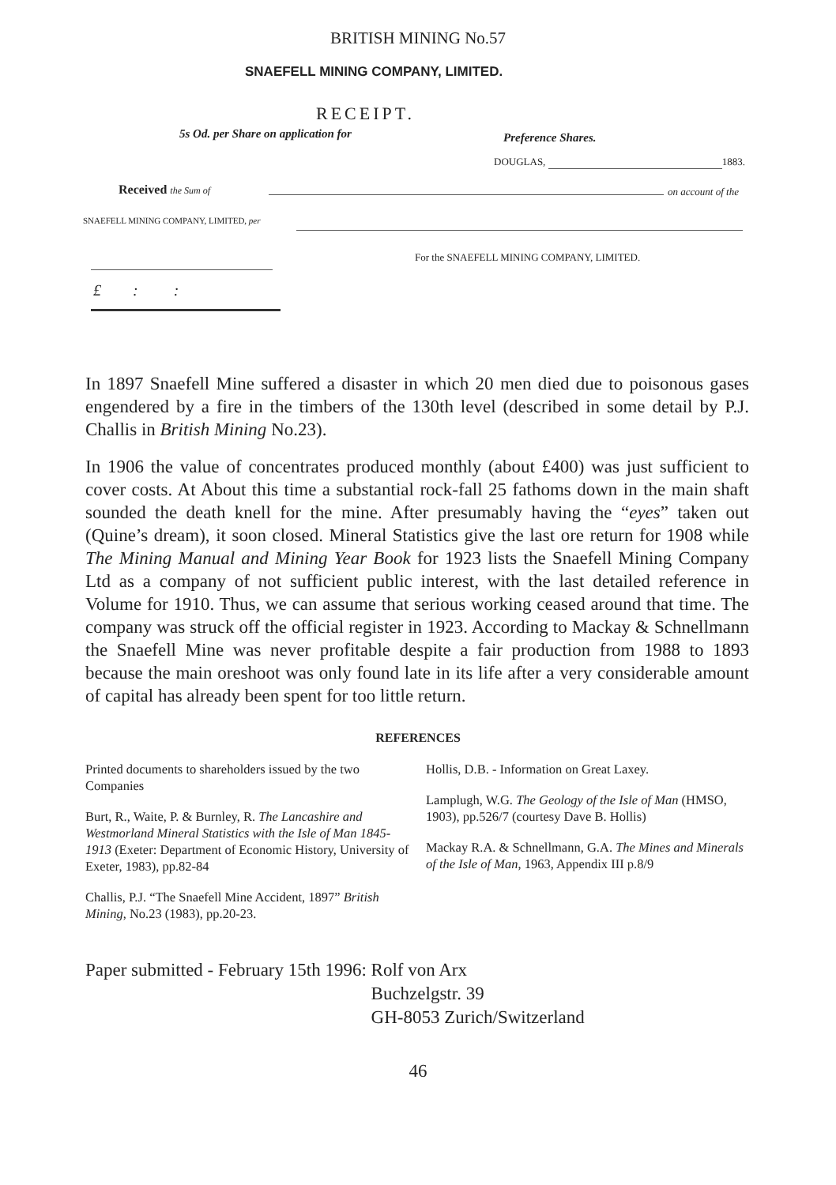BRITISH MINING No.57
SNAEFELL MINING COMPANY, LIMITED.
RECEIPT.
5s Od. per Share on application for
Preference Shares.
DOUGLAS, 1883.
Received the Sum of on account of the
SNAEFELL MINING COMPANY, LIMITED, per
For the SNAEFELL MINING COMPANY, LIMITED.
£ : :
In 1897 Snaefell Mine suffered a disaster in which 20 men died due to poisonous gases engendered by a fire in the timbers of the 130th level (described in some detail by P.J. Challis in British Mining No.23).
In 1906 the value of concentrates produced monthly (about £400) was just sufficient to cover costs. At About this time a substantial rock-fall 25 fathoms down in the main shaft sounded the death knell for the mine. After presumably having the “eyes” taken out (Quine’s dream), it soon closed. Mineral Statistics give the last ore return for 1908 while The Mining Manual and Mining Year Book for 1923 lists the Snaefell Mining Company Ltd as a company of not sufficient public interest, with the last detailed reference in Volume for 1910. Thus, we can assume that serious working ceased around that time. The company was struck off the official register in 1923. According to Mackay & Schnellmann the Snaefell Mine was never profitable despite a fair production from 1988 to 1893 because the main oreshoot was only found late in its life after a very considerable amount of capital has already been spent for too little return.
REFERENCES
Printed documents to shareholders issued by the two Companies
Burt, R., Waite, P. & Burnley, R. The Lancashire and Westmorland Mineral Statistics with the Isle of Man 1845-1913 (Exeter: Department of Economic History, University of Exeter, 1983), pp.82-84
Challis, P.J. “The Snaefell Mine Accident, 1897” British Mining, No.23 (1983), pp.20-23.
Hollis, D.B. - Information on Great Laxey.
Lamplugh, W.G. The Geology of the Isle of Man (HMSO, 1903), pp.526/7 (courtesy Dave B. Hollis)
Mackay R.A. & Schnellmann, G.A. The Mines and Minerals of the Isle of Man, 1963, Appendix III p.8/9
Paper submitted - February 15th 1996:
Rolf von Arx
Buchzelgstr. 39
GH-8053 Zurich/Switzerland
46